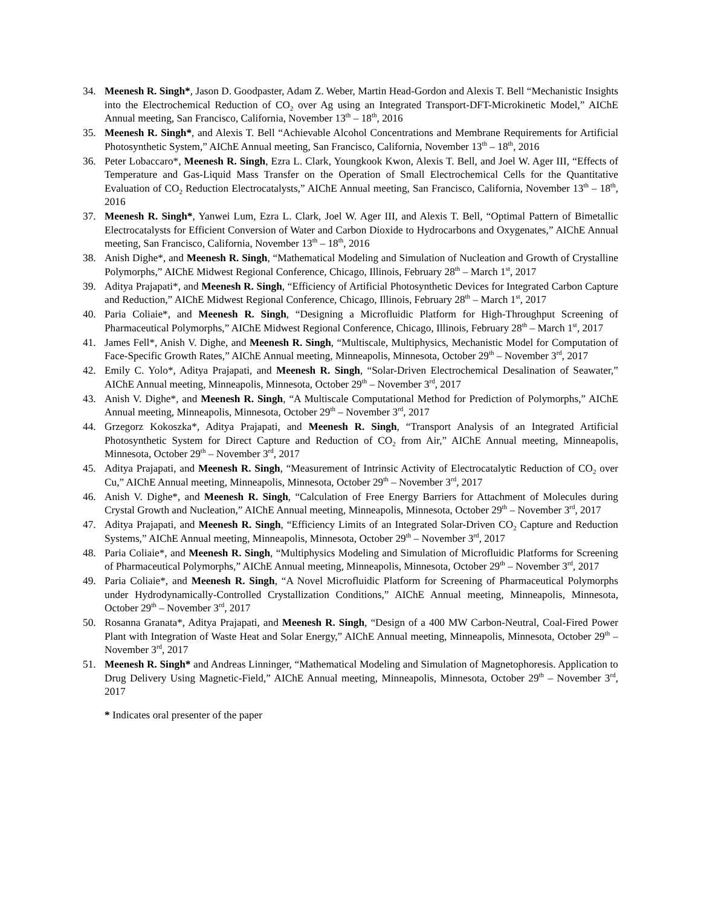34. Meenesh R. Singh*, Jason D. Goodpaster, Adam Z. Weber, Martin Head-Gordon and Alexis T. Bell “Mechanistic Insights into the Electrochemical Reduction of CO<sub>2</sub> over Ag using an Integrated Transport-DFT-Microkinetic Model,” AIChE Annual meeting, San Francisco, California, November 13<sup>th</sup> – 18<sup>th</sup>, 2016
35. Meenesh R. Singh*, and Alexis T. Bell “Achievable Alcohol Concentrations and Membrane Requirements for Artificial Photosynthetic System,” AIChE Annual meeting, San Francisco, California, November 13<sup>th</sup> – 18<sup>th</sup>, 2016
36. Peter Lobaccaro*, Meenesh R. Singh, Ezra L. Clark, Youngkook Kwon, Alexis T. Bell, and Joel W. Ager III, “Effects of Temperature and Gas-Liquid Mass Transfer on the Operation of Small Electrochemical Cells for the Quantitative Evaluation of CO<sub>2</sub> Reduction Electrocatalysts,” AIChE Annual meeting, San Francisco, California, November 13<sup>th</sup> – 18<sup>th</sup>, 2016
37. Meenesh R. Singh*, Yanwei Lum, Ezra L. Clark, Joel W. Ager III, and Alexis T. Bell, “Optimal Pattern of Bimetallic Electrocatalysts for Efficient Conversion of Water and Carbon Dioxide to Hydrocarbons and Oxygenates,” AIChE Annual meeting, San Francisco, California, November 13<sup>th</sup> – 18<sup>th</sup>, 2016
38. Anish Dighe*, and Meenesh R. Singh, “Mathematical Modeling and Simulation of Nucleation and Growth of Crystalline Polymorphs,” AIChE Midwest Regional Conference, Chicago, Illinois, February 28<sup>th</sup> – March 1<sup>st</sup>, 2017
39. Aditya Prajapati*, and Meenesh R. Singh, “Efficiency of Artificial Photosynthetic Devices for Integrated Carbon Capture and Reduction,” AIChE Midwest Regional Conference, Chicago, Illinois, February 28<sup>th</sup> – March 1<sup>st</sup>, 2017
40. Paria Coliaie*, and Meenesh R. Singh, “Designing a Microfluidic Platform for High-Throughput Screening of Pharmaceutical Polymorphs,” AIChE Midwest Regional Conference, Chicago, Illinois, February 28<sup>th</sup> – March 1<sup>st</sup>, 2017
41. James Fell*, Anish V. Dighe, and Meenesh R. Singh, “Multiscale, Multiphysics, Mechanistic Model for Computation of Face-Specific Growth Rates,” AIChE Annual meeting, Minneapolis, Minnesota, October 29<sup>th</sup> – November 3<sup>rd</sup>, 2017
42. Emily C. Yolo*, Aditya Prajapati, and Meenesh R. Singh, “Solar-Driven Electrochemical Desalination of Seawater,” AIChE Annual meeting, Minneapolis, Minnesota, October 29<sup>th</sup> – November 3<sup>rd</sup>, 2017
43. Anish V. Dighe*, and Meenesh R. Singh, “A Multiscale Computational Method for Prediction of Polymorphs,” AIChE Annual meeting, Minneapolis, Minnesota, October 29<sup>th</sup> – November 3<sup>rd</sup>, 2017
44. Grzegorz Kokoszka*, Aditya Prajapati, and Meenesh R. Singh, “Transport Analysis of an Integrated Artificial Photosynthetic System for Direct Capture and Reduction of CO<sub>2</sub> from Air,” AIChE Annual meeting, Minneapolis, Minnesota, October 29<sup>th</sup> – November 3<sup>rd</sup>, 2017
45. Aditya Prajapati, and Meenesh R. Singh, “Measurement of Intrinsic Activity of Electrocatalytic Reduction of CO<sub>2</sub> over Cu,” AIChE Annual meeting, Minneapolis, Minnesota, October 29<sup>th</sup> – November 3<sup>rd</sup>, 2017
46. Anish V. Dighe*, and Meenesh R. Singh, “Calculation of Free Energy Barriers for Attachment of Molecules during Crystal Growth and Nucleation,” AIChE Annual meeting, Minneapolis, Minnesota, October 29<sup>th</sup> – November 3<sup>rd</sup>, 2017
47. Aditya Prajapati, and Meenesh R. Singh, “Efficiency Limits of an Integrated Solar-Driven CO<sub>2</sub> Capture and Reduction Systems,” AIChE Annual meeting, Minneapolis, Minnesota, October 29<sup>th</sup> – November 3<sup>rd</sup>, 2017
48. Paria Coliaie*, and Meenesh R. Singh, “Multiphysics Modeling and Simulation of Microfluidic Platforms for Screening of Pharmaceutical Polymorphs,” AIChE Annual meeting, Minneapolis, Minnesota, October 29<sup>th</sup> – November 3<sup>rd</sup>, 2017
49. Paria Coliaie*, and Meenesh R. Singh, “A Novel Microfluidic Platform for Screening of Pharmaceutical Polymorphs under Hydrodynamically-Controlled Crystallization Conditions,” AIChE Annual meeting, Minneapolis, Minnesota, October 29<sup>th</sup> – November 3<sup>rd</sup>, 2017
50. Rosanna Granata*, Aditya Prajapati, and Meenesh R. Singh, “Design of a 400 MW Carbon-Neutral, Coal-Fired Power Plant with Integration of Waste Heat and Solar Energy,” AIChE Annual meeting, Minneapolis, Minnesota, October 29<sup>th</sup> – November 3<sup>rd</sup>, 2017
51. Meenesh R. Singh* and Andreas Linninger, “Mathematical Modeling and Simulation of Magnetophoresis. Application to Drug Delivery Using Magnetic-Field,” AIChE Annual meeting, Minneapolis, Minnesota, October 29<sup>th</sup> – November 3<sup>rd</sup>, 2017
* Indicates oral presenter of the paper